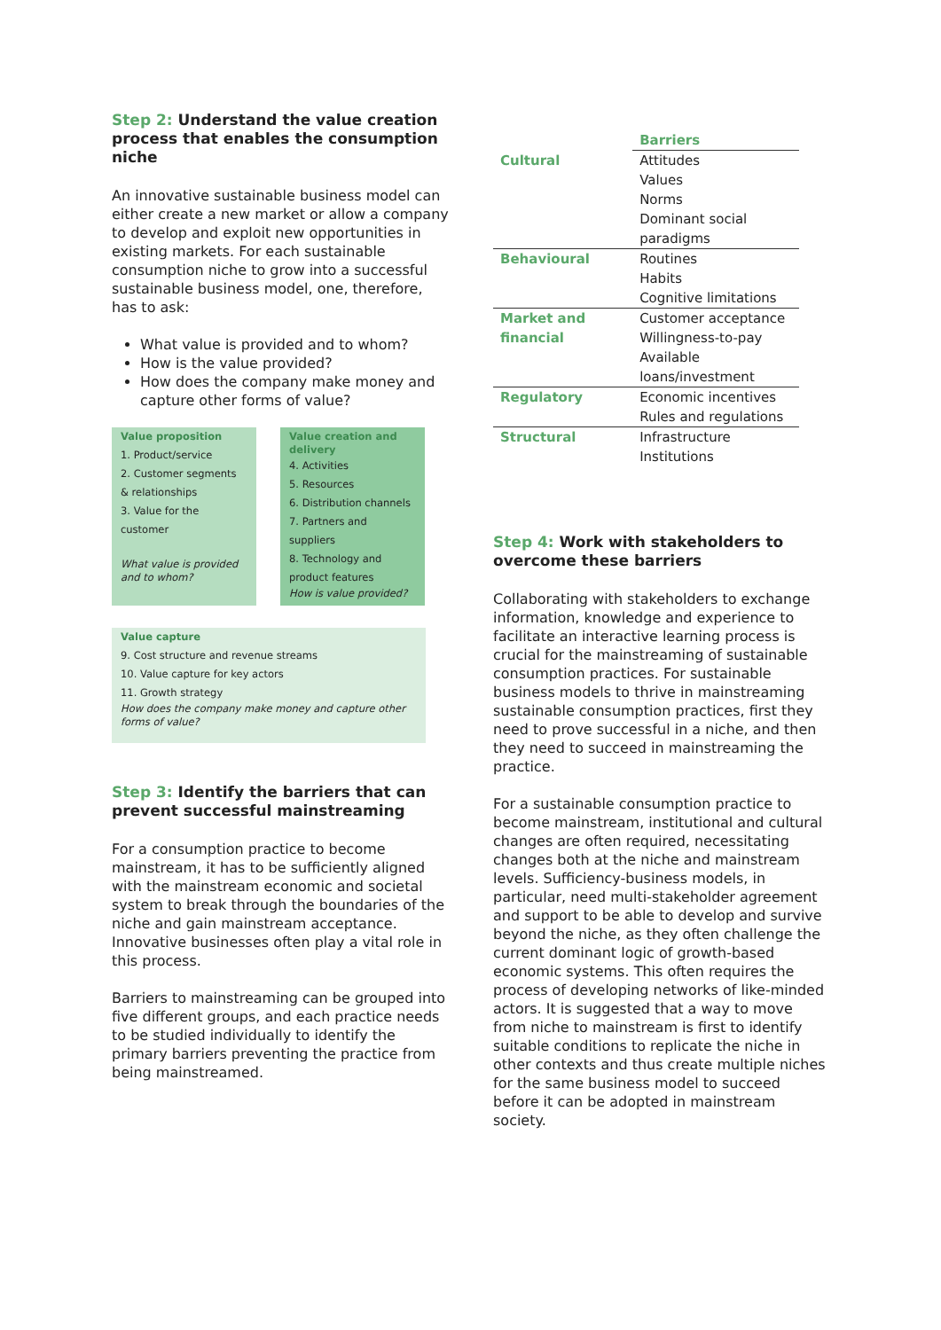Step 2: Understand the value creation process that enables the consumption niche
An innovative sustainable business model can either create a new market or allow a company to develop and exploit new opportunities in existing markets. For each sustainable consumption niche to grow into a successful sustainable business model, one, therefore, has to ask:
What value is provided and to whom?
How is the value provided?
How does the company make money and capture other forms of value?
Value proposition
1. Product/service
2. Customer segments & relationships
3. Value for the customer
What value is provided and to whom?
Value creation and delivery
4. Activities
5. Resources
6. Distribution channels
7. Partners and suppliers
8. Technology and product features
How is value provided?
Value capture
9. Cost structure and revenue streams
10. Value capture for key actors
11. Growth strategy
How does the company make money and capture other forms of value?
Step 3: Identify the barriers that can prevent successful mainstreaming
For a consumption practice to become mainstream, it has to be sufficiently aligned with the mainstream economic and societal system to break through the boundaries of the niche and gain mainstream acceptance. Innovative businesses often play a vital role in this process.
Barriers to mainstreaming can be grouped into five different groups, and each practice needs to be studied individually to identify the primary barriers preventing the practice from being mainstreamed.
| | Barriers |
| Cultural | Attitudes Values Norms Dominant social paradigms |
| Behavioural | Routines Habits Cognitive limitations |
| Market and financial | Customer acceptance Willingness-to-pay Available loans/investment |
| Regulatory | Economic incentives Rules and regulations |
| Structural | Infrastructure Institutions |
Step 4: Work with stakeholders to overcome these barriers
Collaborating with stakeholders to exchange information, knowledge and experience to facilitate an interactive learning process is crucial for the mainstreaming of sustainable consumption practices. For sustainable business models to thrive in mainstreaming sustainable consumption practices, first they need to prove successful in a niche, and then they need to succeed in mainstreaming the practice.
For a sustainable consumption practice to become mainstream, institutional and cultural changes are often required, necessitating changes both at the niche and mainstream levels. Sufficiency-business models, in particular, need multi-stakeholder agreement and support to be able to develop and survive beyond the niche, as they often challenge the current dominant logic of growth-based economic systems. This often requires the process of developing networks of like-minded actors. It is suggested that a way to move from niche to mainstream is first to identify suitable conditions to replicate the niche in other contexts and thus create multiple niches for the same business model to succeed before it can be adopted in mainstream society.